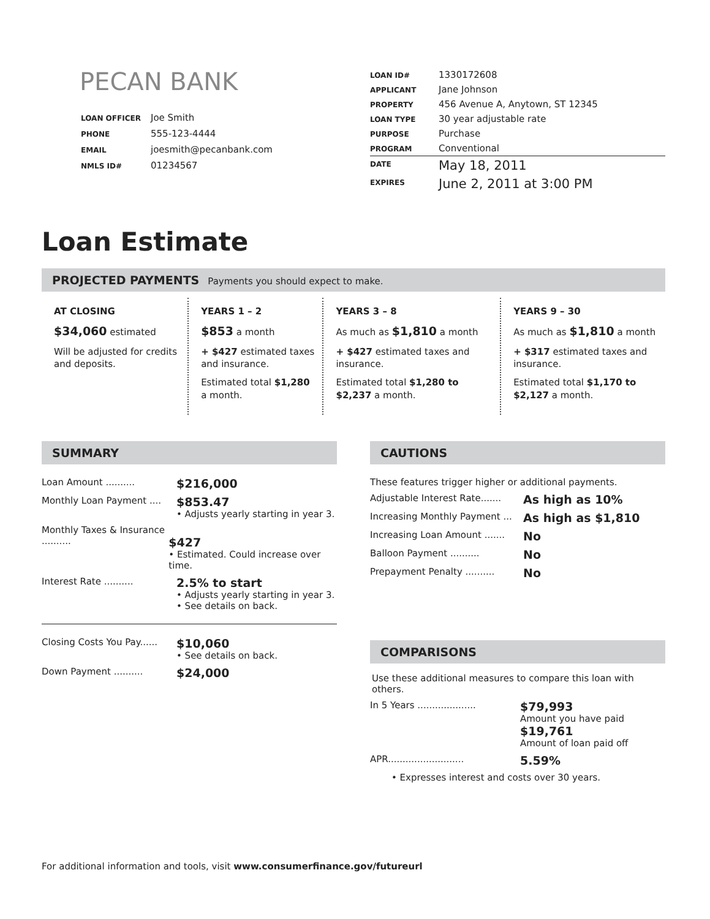PECAN BANK
| LOAN OFFICER | Joe Smith |
| PHONE | 555-123-4444 |
| EMAIL | joesmith@pecanbank.com |
| NMLS ID# | 01234567 |
| LOAN ID# | 1330172608 |
| APPLICANT | Jane Johnson |
| PROPERTY | 456 Avenue A, Anytown, ST 12345 |
| LOAN TYPE | 30 year adjustable rate |
| PURPOSE | Purchase |
| PROGRAM | Conventional |
| DATE | May 18, 2011 |
| EXPIRES | June 2, 2011 at 3:00 PM |
Loan Estimate
PROJECTED PAYMENTS Payments you should expect to make.
AT CLOSING
$34,060 estimated
Will be adjusted for credits and deposits.
YEARS 1 – 2
$853 a month
+ $427 estimated taxes and insurance.
Estimated total $1,280 a month.
YEARS 3 – 8
As much as $1,810 a month
+ $427 estimated taxes and insurance.
Estimated total $1,280 to $2,237 a month.
YEARS 9 – 30
As much as $1,810 a month
+ $317 estimated taxes and insurance.
Estimated total $1,170 to $2,127 a month.
SUMMARY
Loan Amount ..........
$216,000
Monthly Loan Payment ....
$853.47
• Adjusts yearly starting in year 3.
Monthly Taxes & Insurance ..........
$427
• Estimated. Could increase over time.
Interest Rate ..........
2.5% to start
• Adjusts yearly starting in year 3.
• See details on back.
Closing Costs You Pay......
$10,060
• See details on back.
Down Payment ..........
$24,000
CAUTIONS
These features trigger higher or additional payments.
Adjustable Interest Rate.......
As high as 10%
Increasing Monthly Payment ...
As high as $1,810
Increasing Loan Amount .......
No
Balloon Payment ..........
No
Prepayment Penalty ..........
No
COMPARISONS
Use these additional measures to compare this loan with others.
In 5 Years ....................
$79,993
Amount you have paid
$19,761
Amount of loan paid off
APR..........................
5.59%
• Expresses interest and costs over 30 years.
For additional information and tools, visit www.consumerfinance.gov/futureurl